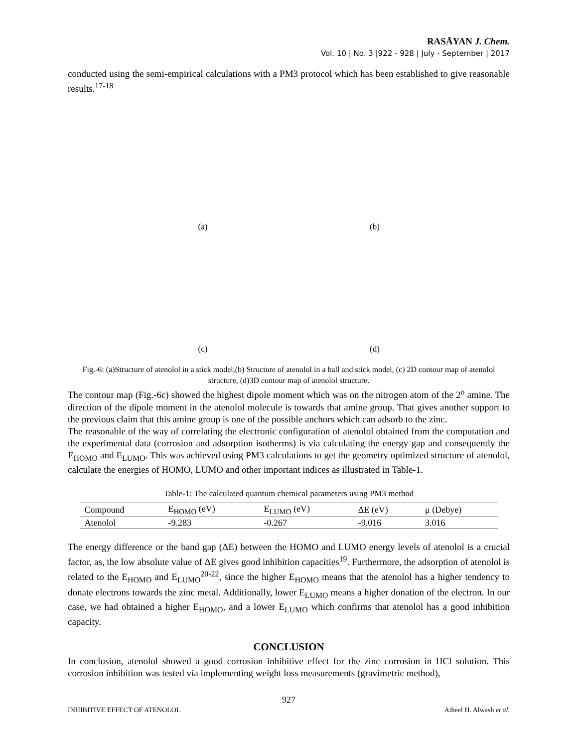RASĀYAN J. Chem.
Vol. 10 | No. 3 |922 - 928 | July - September | 2017
conducted using the semi-empirical calculations with a PM3 protocol which has been established to give reasonable results.<sup>17-18</sup>
(a)
(b)
(c)
(d)
Fig.-6: (a)Structure of atenolol in a stick model,(b) Structure of atenolol in a ball and stick model, (c) 2D contour map of atenolol structure, (d)3D contour map of atenolol structure.
The contour map (Fig.-6c) showed the highest dipole moment which was on the nitrogen atom of the 2<sup>o</sup> amine. The direction of the dipole moment in the atenolol molecule is towards that amine group. That gives another support to the previous claim that this amine group is one of the possible anchors which can adsorb to the zinc.
The reasonable of the way of correlating the electronic configuration of atenolol obtained from the computation and the experimental data (corrosion and adsorption isotherms) is via calculating the energy gap and consequently the E<sub>HOMO</sub> and E<sub>LUMO</sub>. This was achieved using PM3 calculations to get the geometry optimized structure of atenolol, calculate the energies of HOMO, LUMO and other important indices as illustrated in Table-1.
Table-1: The calculated quantum chemical parameters using PM3 method
| Compound | E<sub>HOMO</sub> (eV) | E<sub>LUMO</sub> (eV) | ΔE (eV) | μ (Debye) |
| --- | --- | --- | --- | --- |
| Atenolol | -9.283 | -0.267 | -9.016 | 3.016 |
The energy difference or the band gap (ΔE) between the HOMO and LUMO energy levels of atenolol is a crucial factor, as, the low absolute value of ΔE gives good inhibition capacities<sup>19</sup>. Furthermore, the adsorption of atenolol is related to the E<sub>HOMO</sub> and E<sub>LUMO</sub><sup>20-22</sup>, since the higher E<sub>HOMO</sub> means that the atenolol has a higher tendency to donate electrons towards the zinc metal. Additionally, lower E<sub>LUMO</sub> means a higher donation of the electron. In our case, we had obtained a higher E<sub>HOMO</sub>, and a lower E<sub>LUMO</sub> which confirms that atenolol has a good inhibition capacity.
CONCLUSION
In conclusion, atenolol showed a good corrosion inhibitive effect for the zinc corrosion in HCl solution. This corrosion inhibition was tested via implementing weight loss measurements (gravimetric method),
927
INHIBITIVE EFFECT OF ATENOLOL Atheel H. Alwash et al.